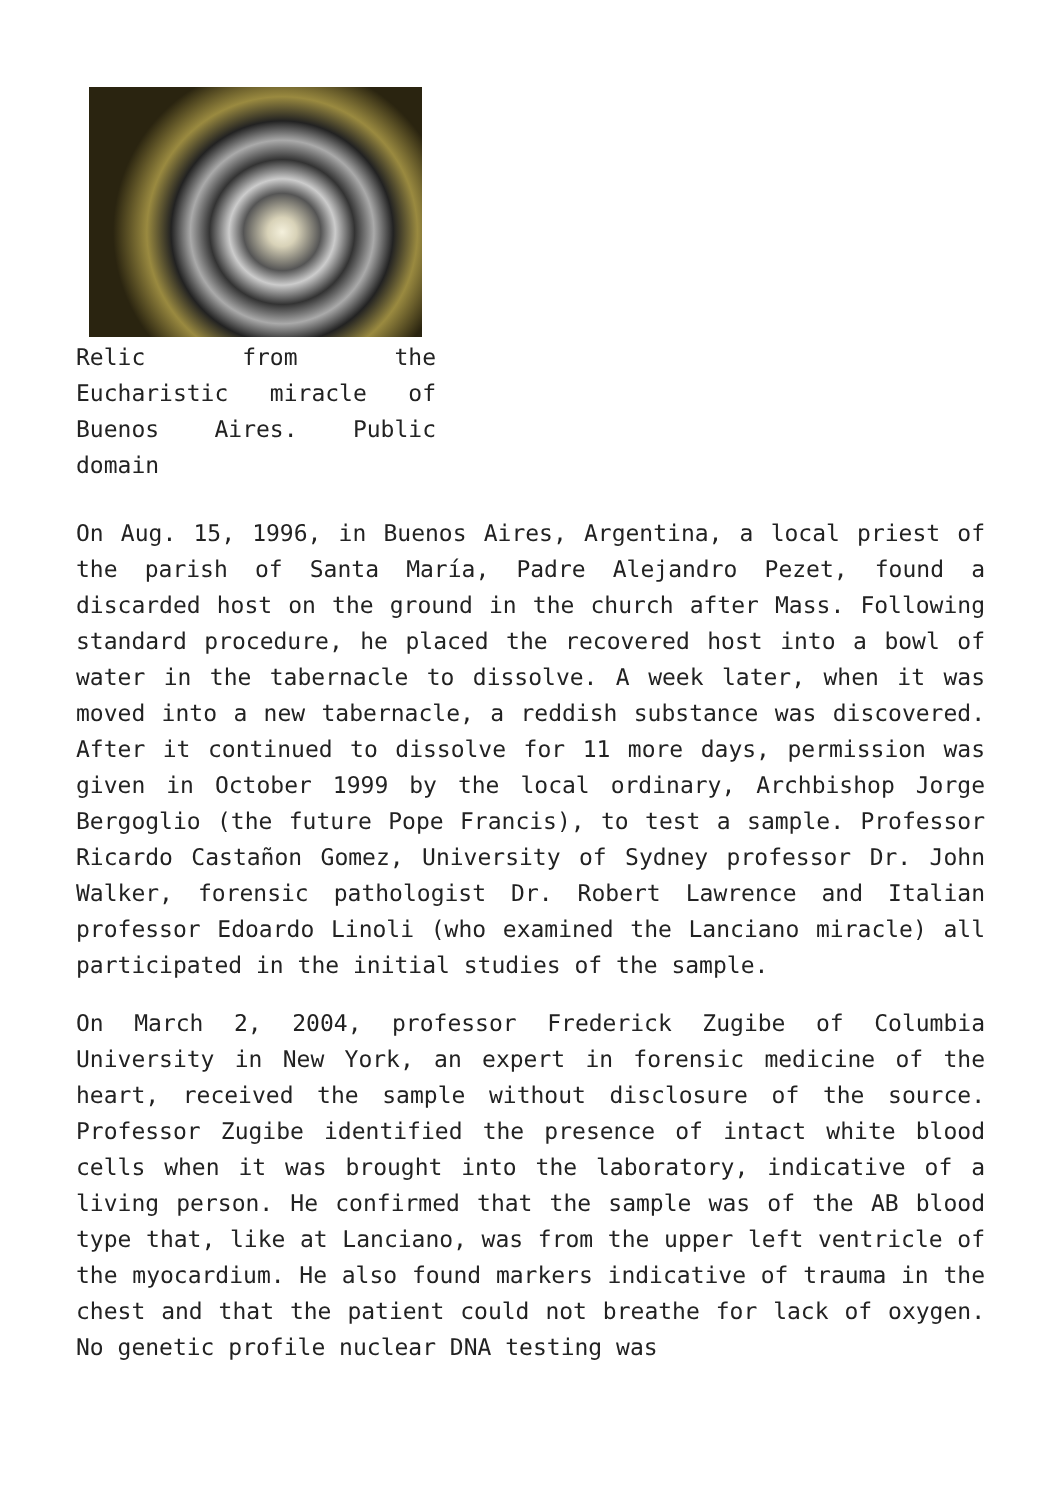Relic from the Eucharistic miracle of Buenos Aires. Public domain
On Aug. 15, 1996, in Buenos Aires, Argentina, a local priest of the parish of Santa María, Padre Alejandro Pezet, found a discarded host on the ground in the church after Mass. Following standard procedure, he placed the recovered host into a bowl of water in the tabernacle to dissolve. A week later, when it was moved into a new tabernacle, a reddish substance was discovered. After it continued to dissolve for 11 more days, permission was given in October 1999 by the local ordinary, Archbishop Jorge Bergoglio (the future Pope Francis), to test a sample. Professor Ricardo Castañon Gomez, University of Sydney professor Dr. John Walker, forensic pathologist Dr. Robert Lawrence and Italian professor Edoardo Linoli (who examined the Lanciano miracle) all participated in the initial studies of the sample.
On March 2, 2004, professor Frederick Zugibe of Columbia University in New York, an expert in forensic medicine of the heart, received the sample without disclosure of the source. Professor Zugibe identified the presence of intact white blood cells when it was brought into the laboratory, indicative of a living person. He confirmed that the sample was of the AB blood type that, like at Lanciano, was from the upper left ventricle of the myocardium. He also found markers indicative of trauma in the chest and that the patient could not breathe for lack of oxygen. No genetic profile nuclear DNA testing was